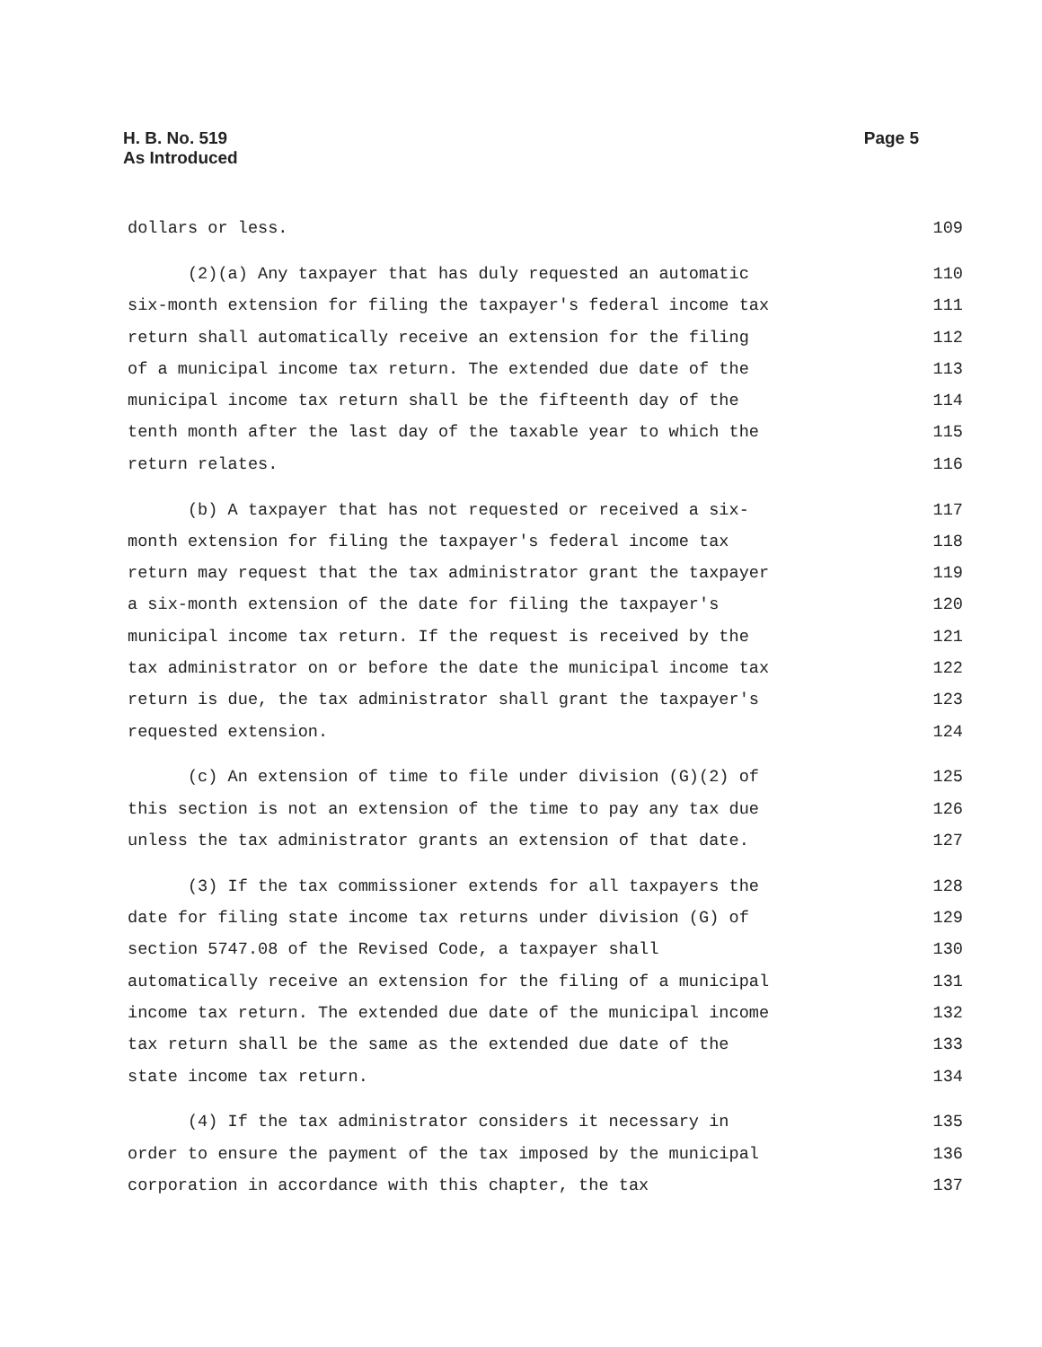Page 5 H. B. No. 519
As Introduced
dollars or less. 109
(2)(a) Any taxpayer that has duly requested an automatic 110
six-month extension for filing the taxpayer's federal income tax 111
return shall automatically receive an extension for the filing 112
of a municipal income tax return. The extended due date of the 113
municipal income tax return shall be the fifteenth day of the 114
tenth month after the last day of the taxable year to which the 115
return relates. 116
(b) A taxpayer that has not requested or received a six- 117
month extension for filing the taxpayer's federal income tax 118
return may request that the tax administrator grant the taxpayer 119
a six-month extension of the date for filing the taxpayer's 120
municipal income tax return. If the request is received by the 121
tax administrator on or before the date the municipal income tax 122
return is due, the tax administrator shall grant the taxpayer's 123
requested extension. 124
(c) An extension of time to file under division (G)(2) of 125
this section is not an extension of the time to pay any tax due 126
unless the tax administrator grants an extension of that date. 127
(3) If the tax commissioner extends for all taxpayers the 128
date for filing state income tax returns under division (G) of 129
section 5747.08 of the Revised Code, a taxpayer shall 130
automatically receive an extension for the filing of a municipal 131
income tax return. The extended due date of the municipal income 132
tax return shall be the same as the extended due date of the 133
state income tax return. 134
(4) If the tax administrator considers it necessary in 135
order to ensure the payment of the tax imposed by the municipal 136
corporation in accordance with this chapter, the tax 137